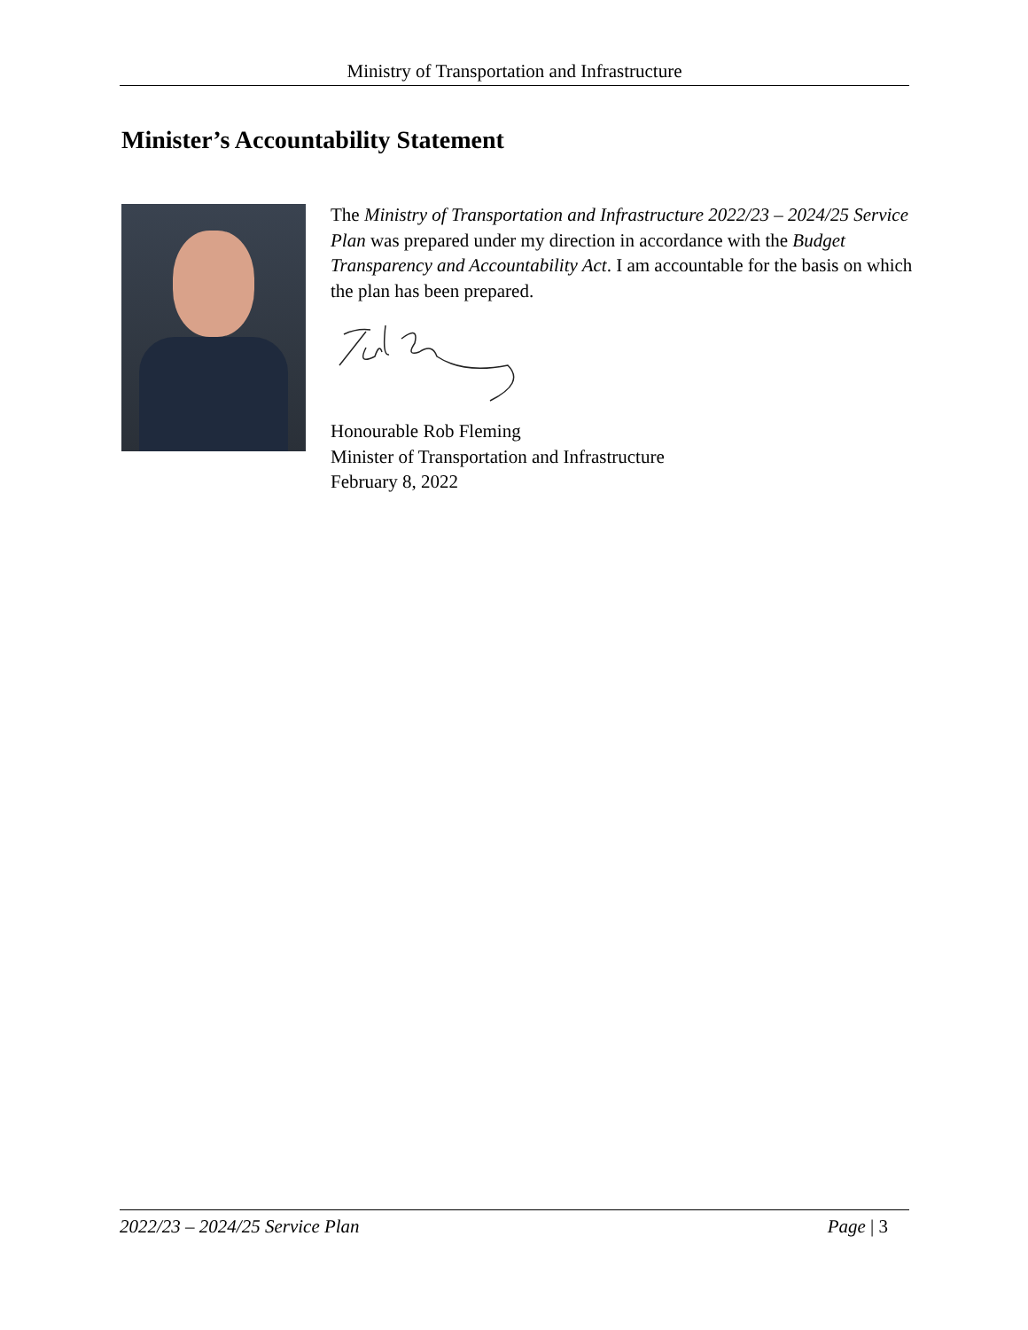Ministry of Transportation and Infrastructure
Minister’s Accountability Statement
The Ministry of Transportation and Infrastructure 2022/23 – 2024/25 Service Plan was prepared under my direction in accordance with the Budget Transparency and Accountability Act. I am accountable for the basis on which the plan has been prepared.
Honourable Rob Fleming
Minister of Transportation and Infrastructure
February 8, 2022
2022/23 – 2024/25 Service Plan Page | 3